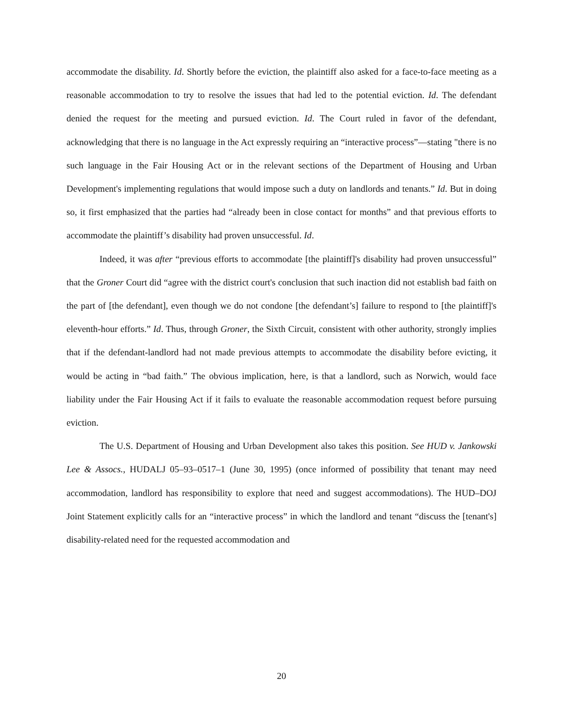accommodate the disability. Id. Shortly before the eviction, the plaintiff also asked for a face-to-face meeting as a reasonable accommodation to try to resolve the issues that had led to the potential eviction. Id. The defendant denied the request for the meeting and pursued eviction. Id. The Court ruled in favor of the defendant, acknowledging that there is no language in the Act expressly requiring an “interactive process”—stating "there is no such language in the Fair Housing Act or in the relevant sections of the Department of Housing and Urban Development's implementing regulations that would impose such a duty on landlords and tenants.” Id. But in doing so, it first emphasized that the parties had “already been in close contact for months” and that previous efforts to accommodate the plaintiff’s disability had proven unsuccessful. Id.
Indeed, it was after “previous efforts to accommodate [the plaintiff]'s disability had proven unsuccessful” that the Groner Court did “agree with the district court's conclusion that such inaction did not establish bad faith on the part of [the defendant], even though we do not condone [the defendant’s] failure to respond to [the plaintiff]'s eleventh-hour efforts.” Id. Thus, through Groner, the Sixth Circuit, consistent with other authority, strongly implies that if the defendant-landlord had not made previous attempts to accommodate the disability before evicting, it would be acting in “bad faith.” The obvious implication, here, is that a landlord, such as Norwich, would face liability under the Fair Housing Act if it fails to evaluate the reasonable accommodation request before pursuing eviction.
The U.S. Department of Housing and Urban Development also takes this position. See HUD v. Jankowski Lee & Assocs., HUDALJ 05–93–0517–1 (June 30, 1995) (once informed of possibility that tenant may need accommodation, landlord has responsibility to explore that need and suggest accommodations). The HUD–DOJ Joint Statement explicitly calls for an “interactive process” in which the landlord and tenant “discuss the [tenant's] disability-related need for the requested accommodation and
20